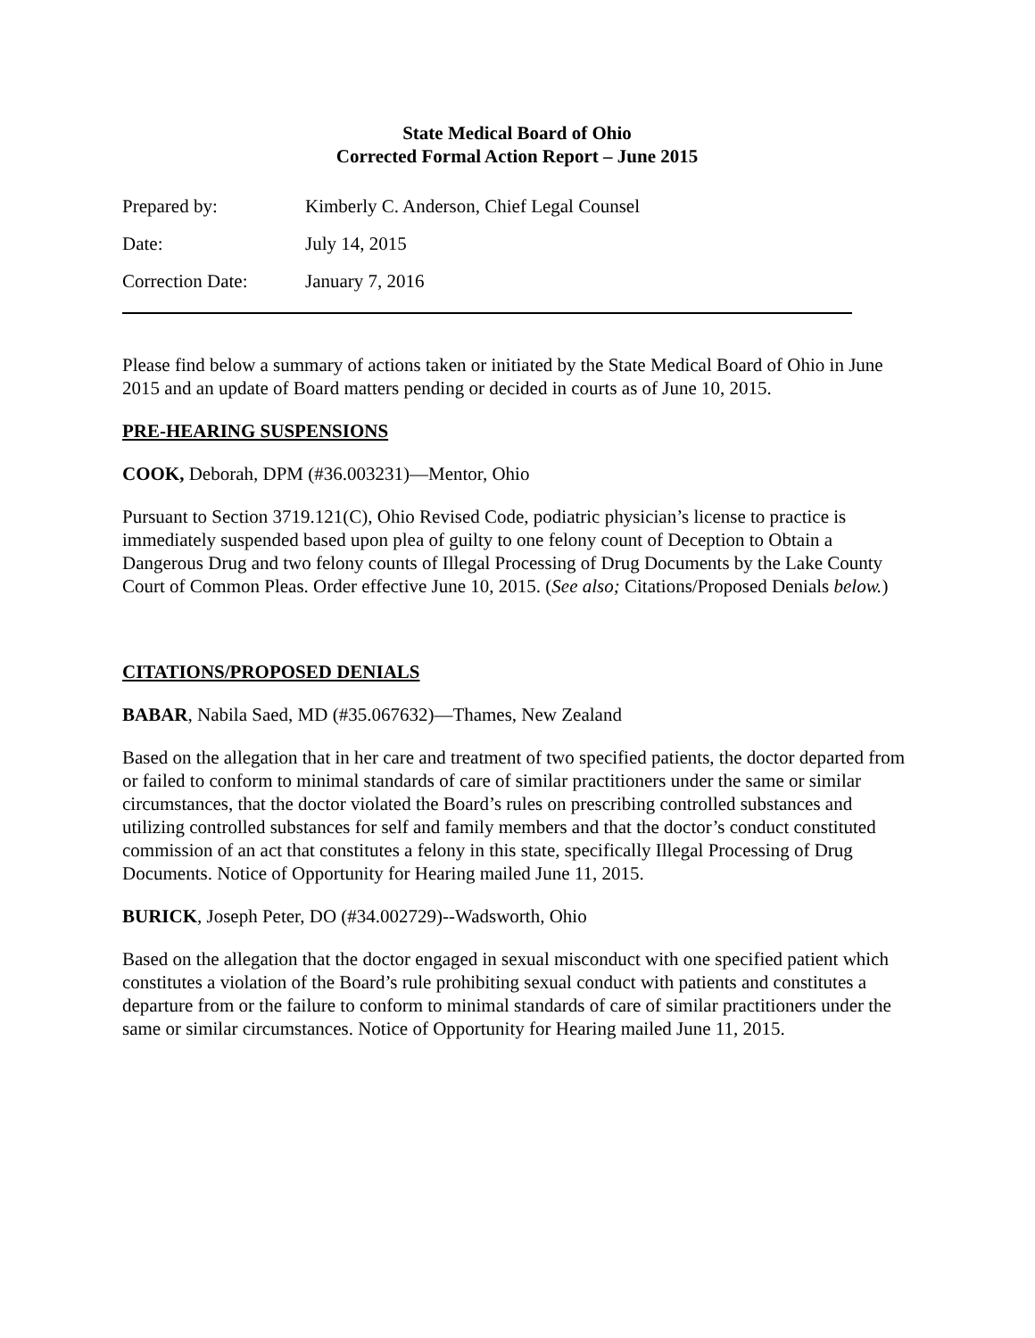State Medical Board of Ohio
Corrected Formal Action Report – June 2015
Prepared by: Kimberly C. Anderson, Chief Legal Counsel
Date: July 14, 2015
Correction Date: January 7, 2016
Please find below a summary of actions taken or initiated by the State Medical Board of Ohio in June 2015 and an update of Board matters pending or decided in courts as of June 10, 2015.
PRE-HEARING SUSPENSIONS
COOK, Deborah, DPM (#36.003231)—Mentor, Ohio
Pursuant to Section 3719.121(C), Ohio Revised Code, podiatric physician’s license to practice is immediately suspended based upon plea of guilty to one felony count of Deception to Obtain a Dangerous Drug and two felony counts of Illegal Processing of Drug Documents by the Lake County Court of Common Pleas. Order effective June 10, 2015. (See also; Citations/Proposed Denials below.)
CITATIONS/PROPOSED DENIALS
BABAR, Nabila Saed, MD (#35.067632)—Thames, New Zealand
Based on the allegation that in her care and treatment of two specified patients, the doctor departed from or failed to conform to minimal standards of care of similar practitioners under the same or similar circumstances, that the doctor violated the Board’s rules on prescribing controlled substances and utilizing controlled substances for self and family members and that the doctor’s conduct constituted commission of an act that constitutes a felony in this state, specifically Illegal Processing of Drug Documents. Notice of Opportunity for Hearing mailed June 11, 2015.
BURICK, Joseph Peter, DO (#34.002729)--Wadsworth, Ohio
Based on the allegation that the doctor engaged in sexual misconduct with one specified patient which constitutes a violation of the Board’s rule prohibiting sexual conduct with patients and constitutes a departure from or the failure to conform to minimal standards of care of similar practitioners under the same or similar circumstances. Notice of Opportunity for Hearing mailed June 11, 2015.